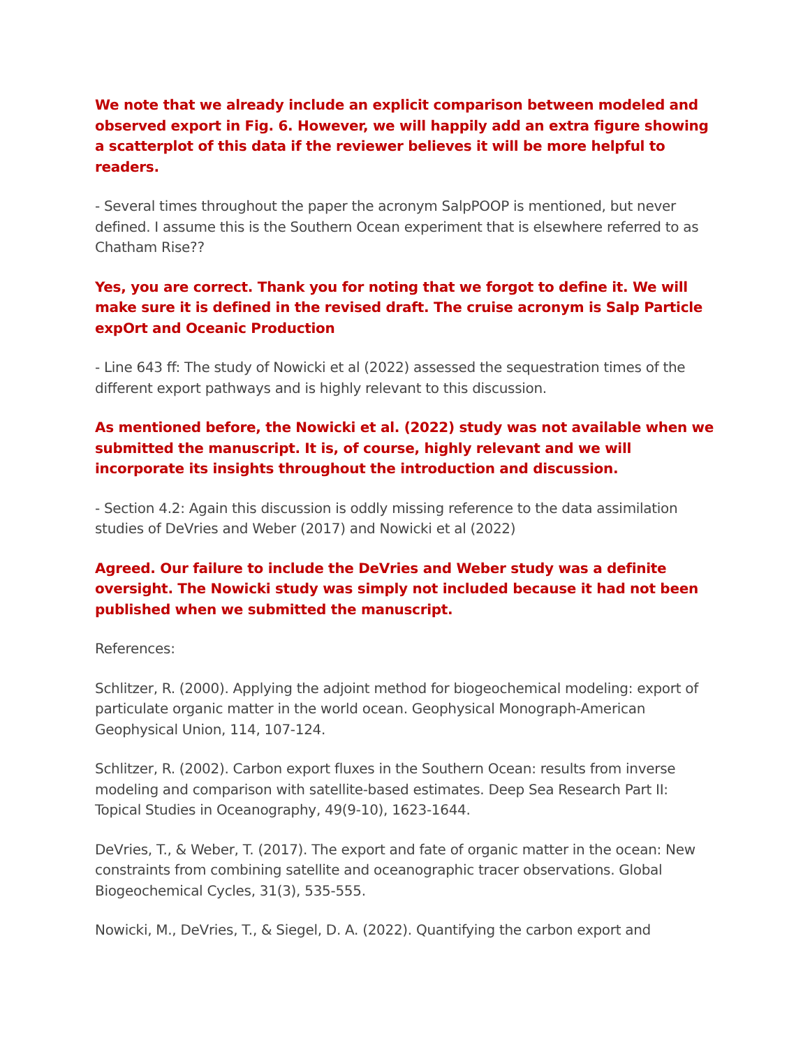We note that we already include an explicit comparison between modeled and observed export in Fig. 6. However, we will happily add an extra figure showing a scatterplot of this data if the reviewer believes it will be more helpful to readers.
- Several times throughout the paper the acronym SalpPOOP is mentioned, but never defined. I assume this is the Southern Ocean experiment that is elsewhere referred to as Chatham Rise??
Yes, you are correct. Thank you for noting that we forgot to define it. We will make sure it is defined in the revised draft. The cruise acronym is Salp Particle expOrt and Oceanic Production
- Line 643 ff: The study of Nowicki et al (2022) assessed the sequestration times of the different export pathways and is highly relevant to this discussion.
As mentioned before, the Nowicki et al. (2022) study was not available when we submitted the manuscript. It is, of course, highly relevant and we will incorporate its insights throughout the introduction and discussion.
- Section 4.2: Again this discussion is oddly missing reference to the data assimilation studies of DeVries and Weber (2017) and Nowicki et al (2022)
Agreed. Our failure to include the DeVries and Weber study was a definite oversight. The Nowicki study was simply not included because it had not been published when we submitted the manuscript.
References:
Schlitzer, R. (2000). Applying the adjoint method for biogeochemical modeling: export of particulate organic matter in the world ocean. Geophysical Monograph-American Geophysical Union, 114, 107-124.
Schlitzer, R. (2002). Carbon export fluxes in the Southern Ocean: results from inverse modeling and comparison with satellite-based estimates. Deep Sea Research Part II: Topical Studies in Oceanography, 49(9-10), 1623-1644.
DeVries, T., & Weber, T. (2017). The export and fate of organic matter in the ocean: New constraints from combining satellite and oceanographic tracer observations. Global Biogeochemical Cycles, 31(3), 535-555.
Nowicki, M., DeVries, T., & Siegel, D. A. (2022). Quantifying the carbon export and